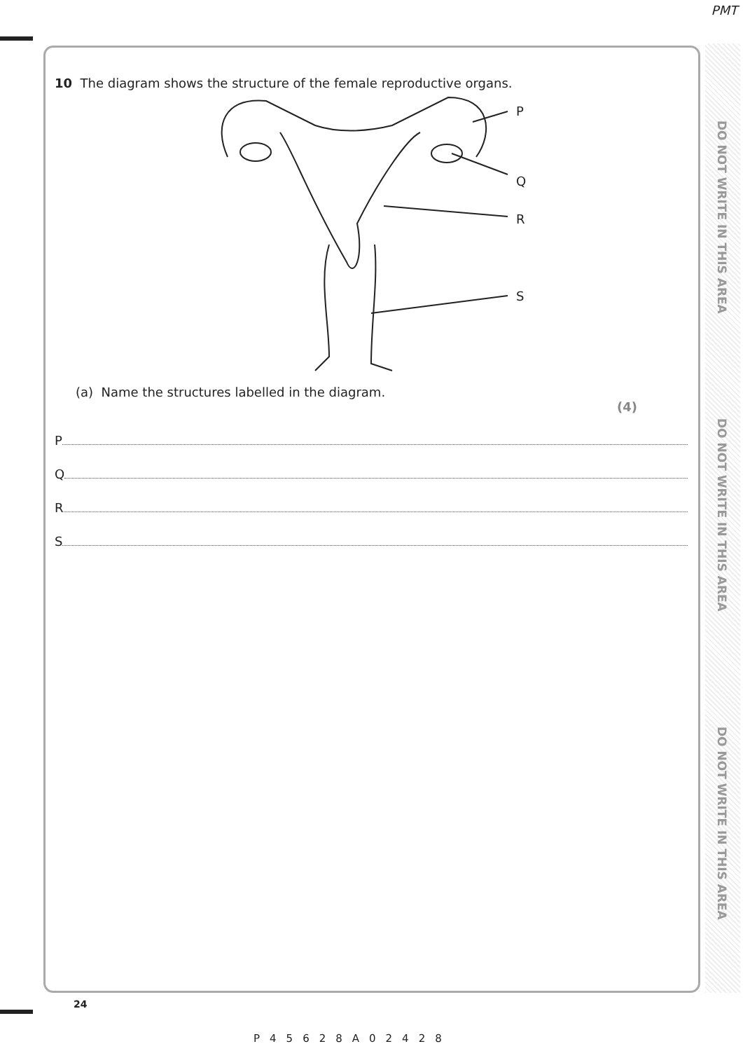PMT
DO NOT WRITE IN THIS AREA
DO NOT WRITE IN THIS AREA
DO NOT WRITE IN THIS AREA
10 The diagram shows the structure of the female reproductive organs.
P
Q
R
S
(a) Name the structures labelled in the diagram.
(4)
P
Q
R
S
24
P45628A02428